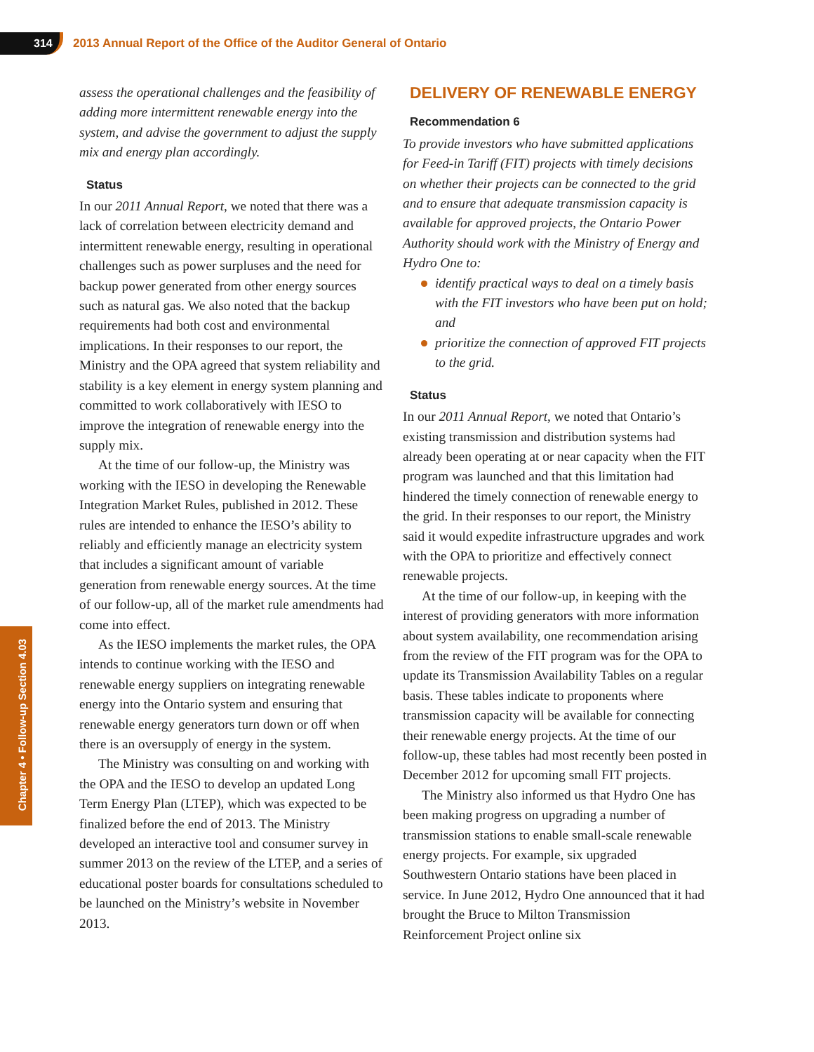314
2013 Annual Report of the Office of the Auditor General of Ontario
Chapter 4 • Follow-up Section 4.03
assess the operational challenges and the feasibility of adding more intermittent renewable energy into the system, and advise the government to adjust the supply mix and energy plan accordingly.
Status
In our 2011 Annual Report, we noted that there was a lack of correlation between electricity demand and intermittent renewable energy, resulting in operational challenges such as power surpluses and the need for backup power generated from other energy sources such as natural gas. We also noted that the backup requirements had both cost and environmental implications. In their responses to our report, the Ministry and the OPA agreed that system reliability and stability is a key element in energy system planning and committed to work collaboratively with IESO to improve the integration of renewable energy into the supply mix.
At the time of our follow-up, the Ministry was working with the IESO in developing the Renewable Integration Market Rules, published in 2012. These rules are intended to enhance the IESO’s ability to reliably and efficiently manage an electricity system that includes a significant amount of variable generation from renewable energy sources. At the time of our follow-up, all of the market rule amendments had come into effect.
As the IESO implements the market rules, the OPA intends to continue working with the IESO and renewable energy suppliers on integrating renewable energy into the Ontario system and ensuring that renewable energy generators turn down or off when there is an oversupply of energy in the system.
The Ministry was consulting on and working with the OPA and the IESO to develop an updated Long Term Energy Plan (LTEP), which was expected to be finalized before the end of 2013. The Ministry developed an interactive tool and consumer survey in summer 2013 on the review of the LTEP, and a series of educational poster boards for consultations scheduled to be launched on the Ministry’s website in November 2013.
DELIVERY OF RENEWABLE ENERGY
Recommendation 6
To provide investors who have submitted applications for Feed-in Tariff (FIT) projects with timely decisions on whether their projects can be connected to the grid and to ensure that adequate transmission capacity is available for approved projects, the Ontario Power Authority should work with the Ministry of Energy and Hydro One to:
identify practical ways to deal on a timely basis with the FIT investors who have been put on hold; and
prioritize the connection of approved FIT projects to the grid.
Status
In our 2011 Annual Report, we noted that Ontario’s existing transmission and distribution systems had already been operating at or near capacity when the FIT program was launched and that this limitation had hindered the timely connection of renewable energy to the grid. In their responses to our report, the Ministry said it would expedite infrastructure upgrades and work with the OPA to prioritize and effectively connect renewable projects.
At the time of our follow-up, in keeping with the interest of providing generators with more information about system availability, one recommendation arising from the review of the FIT program was for the OPA to update its Transmission Availability Tables on a regular basis. These tables indicate to proponents where transmission capacity will be available for connecting their renewable energy projects. At the time of our follow-up, these tables had most recently been posted in December 2012 for upcoming small FIT projects.
The Ministry also informed us that Hydro One has been making progress on upgrading a number of transmission stations to enable small-scale renewable energy projects. For example, six upgraded Southwestern Ontario stations have been placed in service. In June 2012, Hydro One announced that it had brought the Bruce to Milton Transmission Reinforcement Project online six